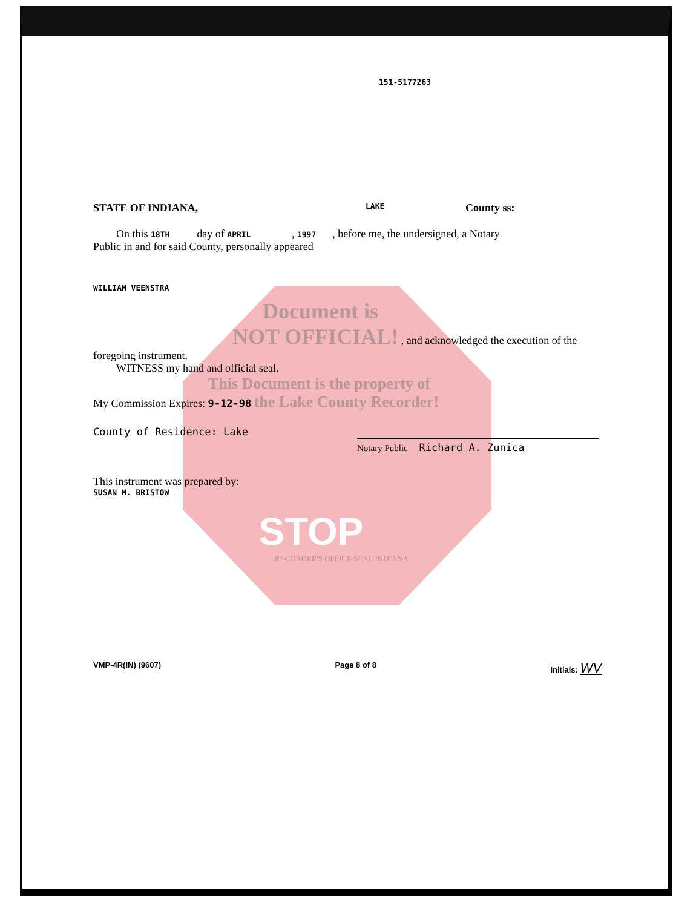151-5177263
STATE OF INDIANA, LAKE County ss:
On this 18TH day of APRIL , 1997 , before me, the undersigned, a Notary
Public in and for said County, personally appeared
WILLIAM VEENSTRA
Document is
NOT OFFICIAL! , and acknowledged the execution of the foregoing instrument.
WITNESS my hand and official seal.
This Document is the property of
My Commission Expires: 9-12-98 the Lake County Recorder!
County of Residence: Lake
Notary Public Richard A. Zunica
This instrument was prepared by:
SUSAN M. BRISTOW
STOP
RECORDER'S OFFICE SEAL INDIANA
VMP-4R(IN) (9607) Page 8 of 8 Initials: WV